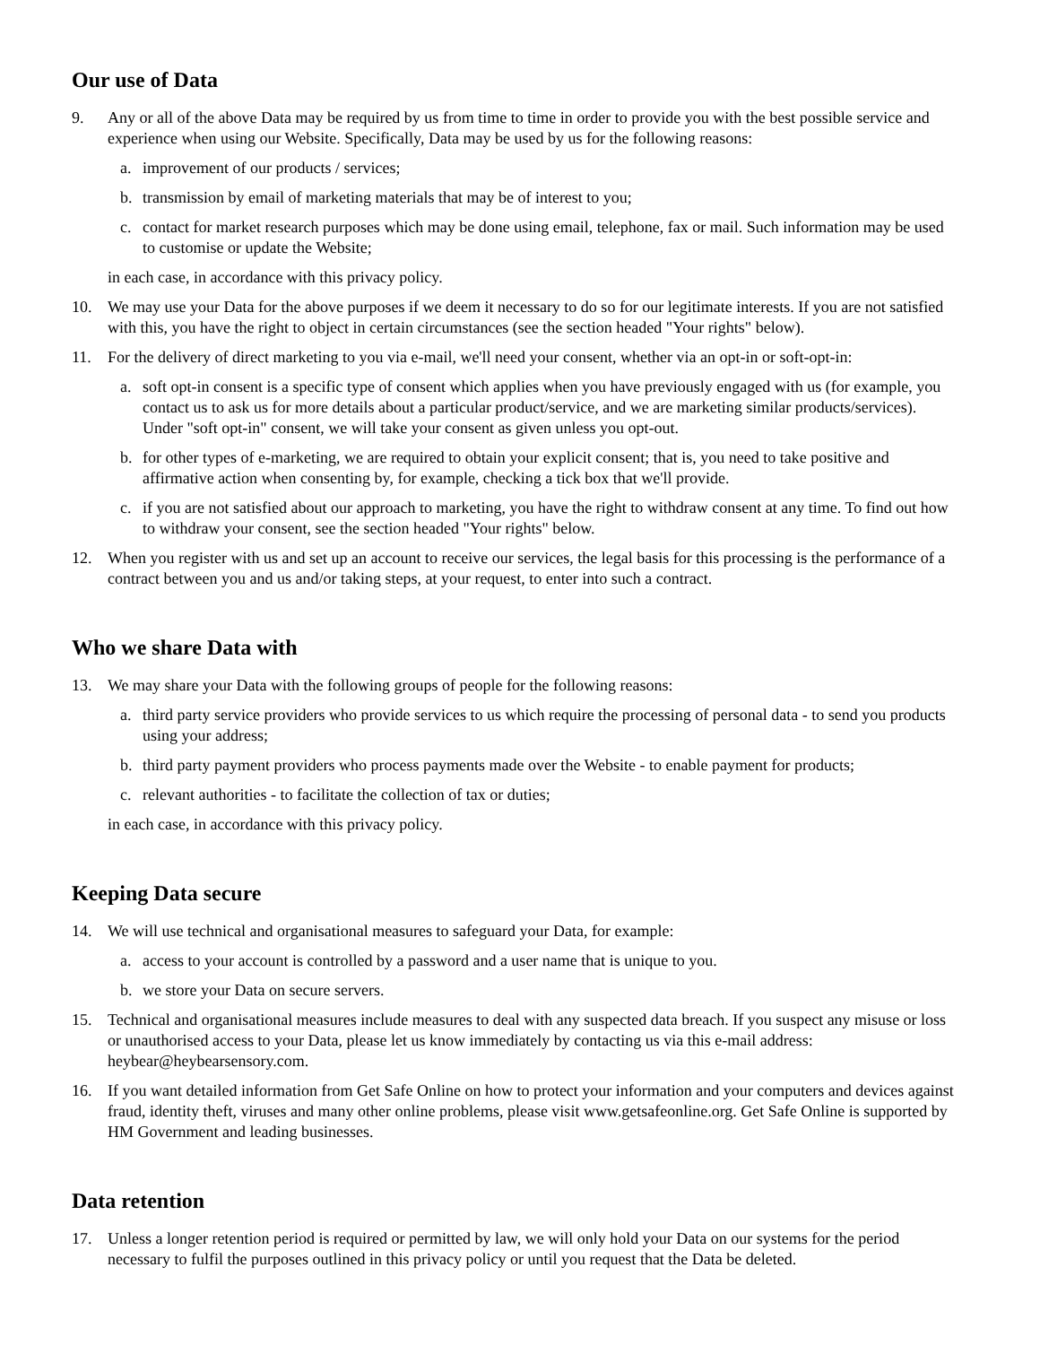Our use of Data
9. Any or all of the above Data may be required by us from time to time in order to provide you with the best possible service and experience when using our Website. Specifically, Data may be used by us for the following reasons:
a. improvement of our products / services;
b. transmission by email of marketing materials that may be of interest to you;
c. contact for market research purposes which may be done using email, telephone, fax or mail. Such information may be used to customise or update the Website;
in each case, in accordance with this privacy policy.
10. We may use your Data for the above purposes if we deem it necessary to do so for our legitimate interests. If you are not satisfied with this, you have the right to object in certain circumstances (see the section headed "Your rights" below).
11. For the delivery of direct marketing to you via e-mail, we'll need your consent, whether via an opt-in or soft-opt-in:
a. soft opt-in consent is a specific type of consent which applies when you have previously engaged with us (for example, you contact us to ask us for more details about a particular product/service, and we are marketing similar products/services). Under "soft opt-in" consent, we will take your consent as given unless you opt-out.
b. for other types of e-marketing, we are required to obtain your explicit consent; that is, you need to take positive and affirmative action when consenting by, for example, checking a tick box that we'll provide.
c. if you are not satisfied about our approach to marketing, you have the right to withdraw consent at any time. To find out how to withdraw your consent, see the section headed "Your rights" below.
12. When you register with us and set up an account to receive our services, the legal basis for this processing is the performance of a contract between you and us and/or taking steps, at your request, to enter into such a contract.
Who we share Data with
13. We may share your Data with the following groups of people for the following reasons:
a. third party service providers who provide services to us which require the processing of personal data - to send you products using your address;
b. third party payment providers who process payments made over the Website - to enable payment for products;
c. relevant authorities - to facilitate the collection of tax or duties;
in each case, in accordance with this privacy policy.
Keeping Data secure
14. We will use technical and organisational measures to safeguard your Data, for example:
a. access to your account is controlled by a password and a user name that is unique to you.
b. we store your Data on secure servers.
15. Technical and organisational measures include measures to deal with any suspected data breach. If you suspect any misuse or loss or unauthorised access to your Data, please let us know immediately by contacting us via this e-mail address: heybear@heybearsensory.com.
16. If you want detailed information from Get Safe Online on how to protect your information and your computers and devices against fraud, identity theft, viruses and many other online problems, please visit www.getsafeonline.org. Get Safe Online is supported by HM Government and leading businesses.
Data retention
17. Unless a longer retention period is required or permitted by law, we will only hold your Data on our systems for the period necessary to fulfil the purposes outlined in this privacy policy or until you request that the Data be deleted.